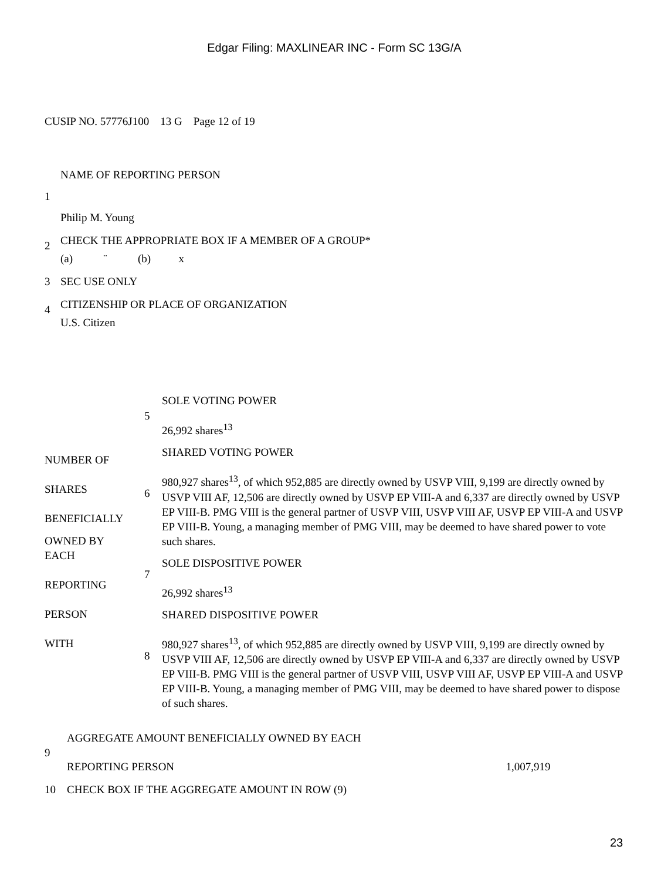Edgar Filing: MAXLINEAR INC - Form SC 13G/A
CUSIP NO. 57776J100 13 G Page 12 of 19
| 1 | NAME OF REPORTING PERSON Philip M. Young |
| 2 | CHECK THE APPROPRIATE BOX IF A MEMBER OF A GROUP* (a) ¨ (b) x |
| 3 | SEC USE ONLY |
| 4 | CITIZENSHIP OR PLACE OF ORGANIZATION U.S. Citizen |
| NUMBER OF SHARES BENEFICIALLY OWNED BY EACH REPORTING PERSON WITH | 5 | SOLE VOTING POWER 26,992 shares<sup>13</sup> |
| | 6 | SHARED VOTING POWER 980,927 shares<sup>13</sup>, of which 952,885 are directly owned by USVP VIII, 9,199 are directly owned by USVP VIII AF, 12,506 are directly owned by USVP EP VIII-A and 6,337 are directly owned by USVP EP VIII-B. PMG VIII is the general partner of USVP VIII, USVP VIII AF, USVP EP VIII-A and USVP EP VIII-B. Young, a managing member of PMG VIII, may be deemed to have shared power to vote such shares. |
| | 7 | SOLE DISPOSITIVE POWER 26,992 shares<sup>13</sup> |
| | 8 | SHARED DISPOSITIVE POWER 980,927 shares<sup>13</sup>, of which 952,885 are directly owned by USVP VIII, 9,199 are directly owned by USVP VIII AF, 12,506 are directly owned by USVP EP VIII-A and 6,337 are directly owned by USVP EP VIII-B. PMG VIII is the general partner of USVP VIII, USVP VIII AF, USVP EP VIII-A and USVP EP VIII-B. Young, a managing member of PMG VIII, may be deemed to have shared power to dispose of such shares. |
| 9 | AGGREGATE AMOUNT BENEFICIALLY OWNED BY EACH REPORTING PERSON | 1,007,919 |
| 10 | CHECK BOX IF THE AGGREGATE AMOUNT IN ROW (9) | |
23